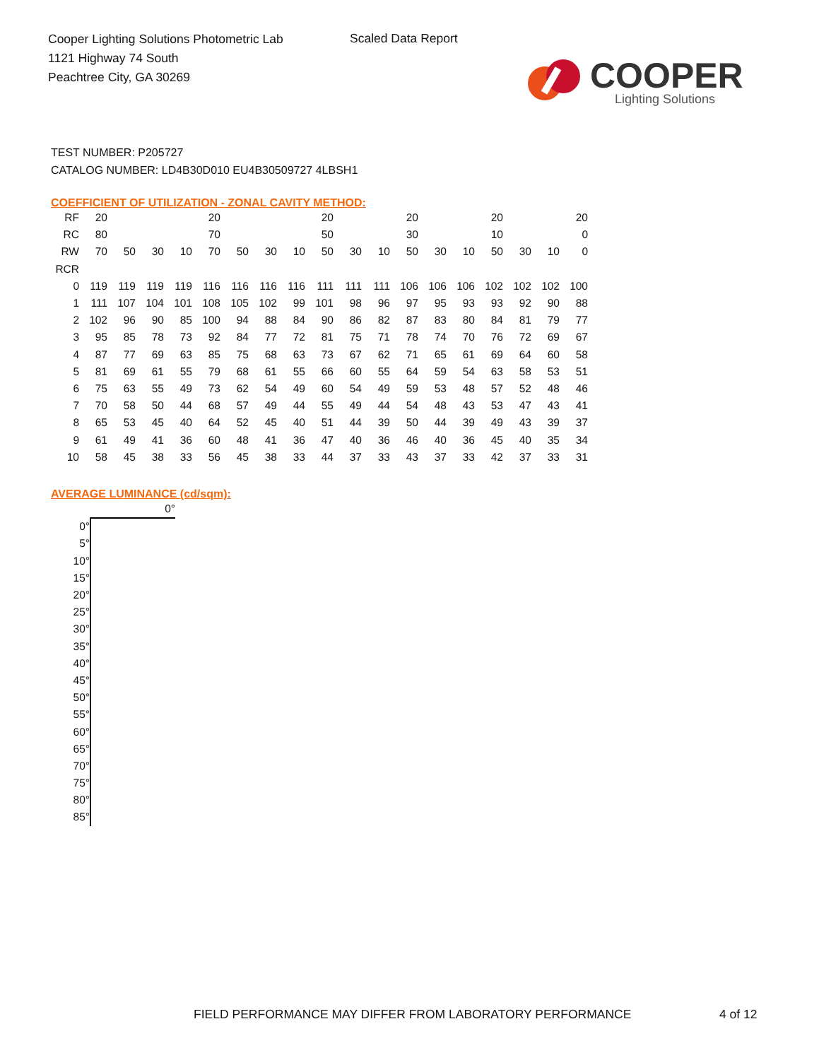Cooper Lighting Solutions Photometric Lab
1121 Highway 74 South
Peachtree City, GA 30269
Scaled Data Report
COOPER
Lighting Solutions
TEST NUMBER: P205727
CATALOG NUMBER: LD4B30D010 EU4B30509727 4LBSH1
COEFFICIENT OF UTILIZATION - ZONAL CAVITY METHOD:
| RF | 20 | | | | 20 | | | | 20 | | | 20 | | | 20 | | | 20 |
| RC | 80 | | | | 70 | | | | 50 | | | 30 | | | 10 | | | 0 |
| RW | 70 | 50 | 30 | 10 | 70 | 50 | 30 | 10 | 50 | 30 | 10 | 50 | 30 | 10 | 50 | 30 | 10 | 0 |
| RCR | | | | | | | | | | | | | | | | | | |
| 0 | 119 | 119 | 119 | 119 | 116 | 116 | 116 | 116 | 111 | 111 | 111 | 106 | 106 | 106 | 102 | 102 | 102 | 100 |
| 1 | 111 | 107 | 104 | 101 | 108 | 105 | 102 | 99 | 101 | 98 | 96 | 97 | 95 | 93 | 93 | 92 | 90 | 88 |
| 2 | 102 | 96 | 90 | 85 | 100 | 94 | 88 | 84 | 90 | 86 | 82 | 87 | 83 | 80 | 84 | 81 | 79 | 77 |
| 3 | 95 | 85 | 78 | 73 | 92 | 84 | 77 | 72 | 81 | 75 | 71 | 78 | 74 | 70 | 76 | 72 | 69 | 67 |
| 4 | 87 | 77 | 69 | 63 | 85 | 75 | 68 | 63 | 73 | 67 | 62 | 71 | 65 | 61 | 69 | 64 | 60 | 58 |
| 5 | 81 | 69 | 61 | 55 | 79 | 68 | 61 | 55 | 66 | 60 | 55 | 64 | 59 | 54 | 63 | 58 | 53 | 51 |
| 6 | 75 | 63 | 55 | 49 | 73 | 62 | 54 | 49 | 60 | 54 | 49 | 59 | 53 | 48 | 57 | 52 | 48 | 46 |
| 7 | 70 | 58 | 50 | 44 | 68 | 57 | 49 | 44 | 55 | 49 | 44 | 54 | 48 | 43 | 53 | 47 | 43 | 41 |
| 8 | 65 | 53 | 45 | 40 | 64 | 52 | 45 | 40 | 51 | 44 | 39 | 50 | 44 | 39 | 49 | 43 | 39 | 37 |
| 9 | 61 | 49 | 41 | 36 | 60 | 48 | 41 | 36 | 47 | 40 | 36 | 46 | 40 | 36 | 45 | 40 | 35 | 34 |
| 10 | 58 | 45 | 38 | 33 | 56 | 45 | 38 | 33 | 44 | 37 | 33 | 43 | 37 | 33 | 42 | 37 | 33 | 31 |
AVERAGE LUMINANCE (cd/sqm):
| | 0° |
| 0° | |
| 5° | |
| 10° | |
| 15° | |
| 20° | |
| 25° | |
| 30° | |
| 35° | |
| 40° | |
| 45° | |
| 50° | |
| 55° | |
| 60° | |
| 65° | |
| 70° | |
| 75° | |
| 80° | |
| 85° | |
FIELD PERFORMANCE MAY DIFFER FROM LABORATORY PERFORMANCE
4 of 12